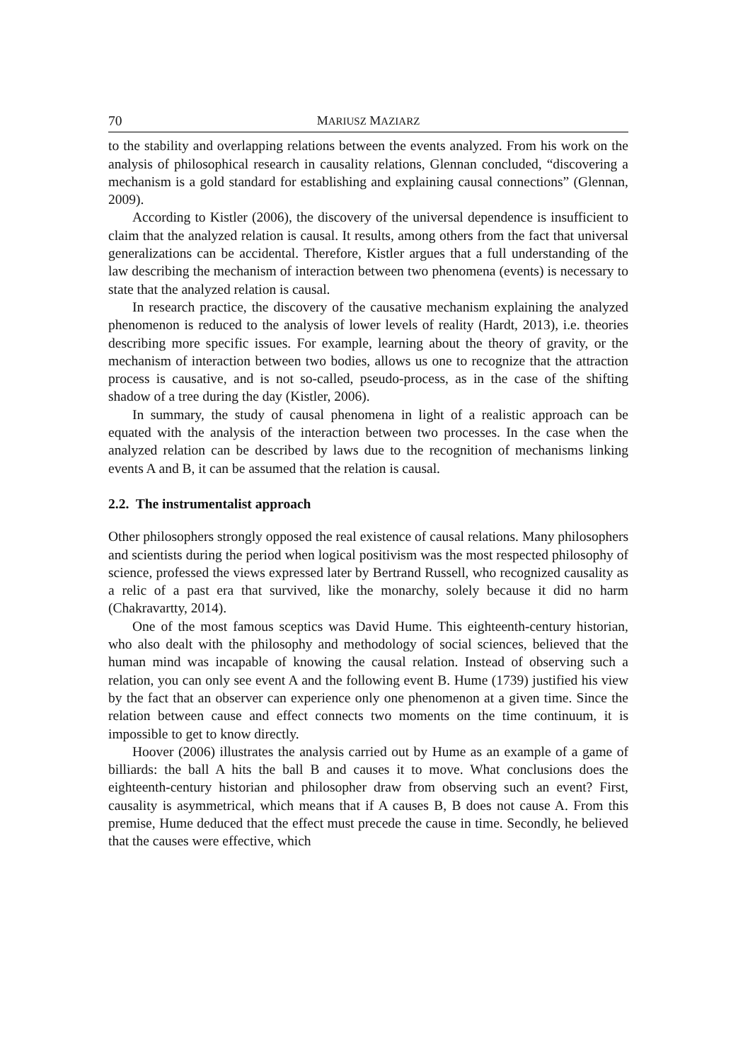70 MARIUSZ MAZIARZ
to the stability and overlapping relations between the events analyzed. From his work on the analysis of philosophical research in causality relations, Glennan concluded, “discovering a mechanism is a gold standard for establishing and explaining causal connections” (Glennan, 2009).
According to Kistler (2006), the discovery of the universal dependence is insufficient to claim that the analyzed relation is causal. It results, among others from the fact that universal generalizations can be accidental. Therefore, Kistler argues that a full understanding of the law describing the mechanism of interaction between two phenomena (events) is necessary to state that the analyzed relation is causal.
In research practice, the discovery of the causative mechanism explaining the analyzed phenomenon is reduced to the analysis of lower levels of reality (Hardt, 2013), i.e. theories describing more specific issues. For example, learning about the theory of gravity, or the mechanism of interaction between two bodies, allows us one to recognize that the attraction process is causative, and is not so-called, pseudo-process, as in the case of the shifting shadow of a tree during the day (Kistler, 2006).
In summary, the study of causal phenomena in light of a realistic approach can be equated with the analysis of the interaction between two processes. In the case when the analyzed relation can be described by laws due to the recognition of mechanisms linking events A and B, it can be assumed that the relation is causal.
2.2. The instrumentalist approach
Other philosophers strongly opposed the real existence of causal relations. Many philosophers and scientists during the period when logical positivism was the most respected philosophy of science, professed the views expressed later by Bertrand Russell, who recognized causality as a relic of a past era that survived, like the monarchy, solely because it did no harm (Chakravartty, 2014).
One of the most famous sceptics was David Hume. This eighteenth-century historian, who also dealt with the philosophy and methodology of social sciences, believed that the human mind was incapable of knowing the causal relation. Instead of observing such a relation, you can only see event A and the following event B. Hume (1739) justified his view by the fact that an observer can experience only one phenomenon at a given time. Since the relation between cause and effect connects two moments on the time continuum, it is impossible to get to know directly.
Hoover (2006) illustrates the analysis carried out by Hume as an example of a game of billiards: the ball A hits the ball B and causes it to move. What conclusions does the eighteenth-century historian and philosopher draw from observing such an event? First, causality is asymmetrical, which means that if A causes B, B does not cause A. From this premise, Hume deduced that the effect must precede the cause in time. Secondly, he believed that the causes were effective, which